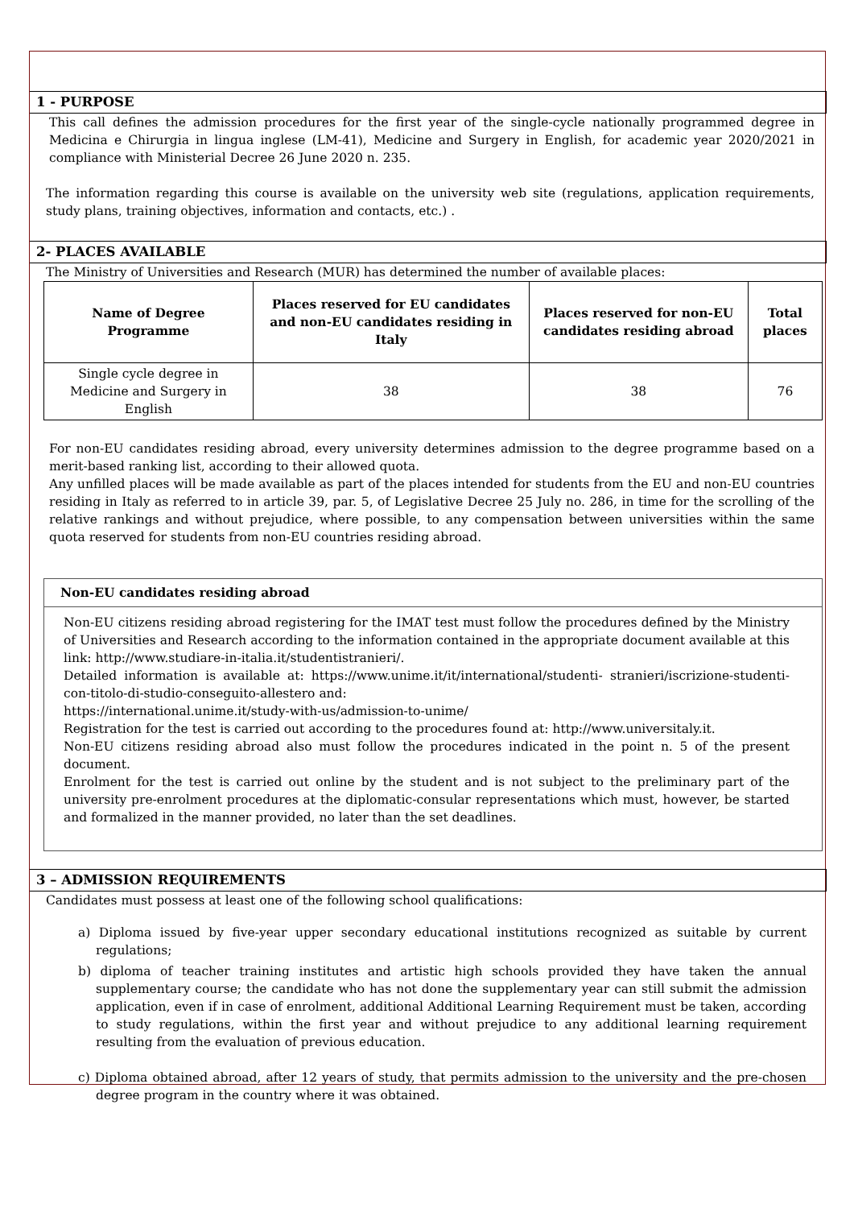1 - PURPOSE
This call defines the admission procedures for the first year of the single-cycle nationally programmed degree in Medicina e Chirurgia in lingua inglese (LM-41), Medicine and Surgery in English, for academic year 2020/2021 in compliance with Ministerial Decree 26 June 2020 n. 235.
The information regarding this course is available on the university web site (regulations, application requirements, study plans, training objectives, information and contacts, etc.) .
2- PLACES AVAILABLE
The Ministry of Universities and Research (MUR) has determined the number of available places:
| Name of Degree Programme | Places reserved for EU candidates and non-EU candidates residing in Italy | Places reserved for non-EU candidates residing abroad | Total places |
| --- | --- | --- | --- |
| Single cycle degree in Medicine and Surgery in English | 38 | 38 | 76 |
For non-EU candidates residing abroad, every university determines admission to the degree programme based on a merit-based ranking list, according to their allowed quota.
Any unfilled places will be made available as part of the places intended for students from the EU and non-EU countries residing in Italy as referred to in article 39, par. 5, of Legislative Decree 25 July no. 286, in time for the scrolling of the relative rankings and without prejudice, where possible, to any compensation between universities within the same quota reserved for students from non-EU countries residing abroad.
Non-EU candidates residing abroad
Non-EU citizens residing abroad registering for the IMAT test must follow the procedures defined by the Ministry of Universities and Research according to the information contained in the appropriate document available at this link: http://www.studiare-in-italia.it/studentistranieri/.
Detailed information is available at: https://www.unime.it/it/international/studenti- stranieri/iscrizione-studenti-con-titolo-di-studio-conseguito-allestero and:
https://international.unime.it/study-with-us/admission-to-unime/
Registration for the test is carried out according to the procedures found at: http://www.universitaly.it.
Non-EU citizens residing abroad also must follow the procedures indicated in the point n. 5 of the present document.
Enrolment for the test is carried out online by the student and is not subject to the preliminary part of the university pre-enrolment procedures at the diplomatic-consular representations which must, however, be started and formalized in the manner provided, no later than the set deadlines.
3 – ADMISSION REQUIREMENTS
Candidates must possess at least one of the following school qualifications:
a) Diploma issued by five-year upper secondary educational institutions recognized as suitable by current regulations;
b) diploma of teacher training institutes and artistic high schools provided they have taken the annual supplementary course; the candidate who has not done the supplementary year can still submit the admission application, even if in case of enrolment, additional Additional Learning Requirement must be taken, according to study regulations, within the first year and without prejudice to any additional learning requirement resulting from the evaluation of previous education.
c) Diploma obtained abroad, after 12 years of study, that permits admission to the university and the pre-chosen degree program in the country where it was obtained.